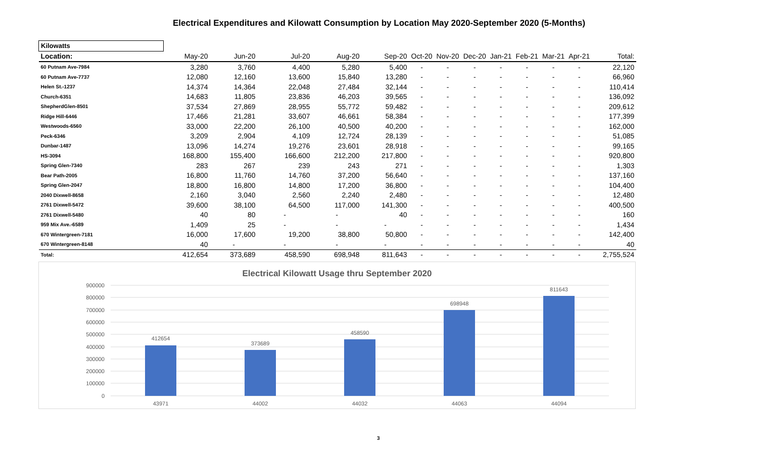Electrical Expenditures and Kilowatt Consumption by Location May 2020-September 2020 (5-Months)
| Kilowatts | | | | | | | | | | | | | |
| Location: | May-20 | Jun-20 | Jul-20 | Aug-20 | Sep-20 | Oct-20 | Nov-20 | Dec-20 | Jan-21 | Feb-21 | Mar-21 | Apr-21 | Total: |
| 60 Putnam Ave-7984 | 3,280 | 3,760 | 4,400 | 5,280 | 5,400 | - | - | - | - | - | - | - | 22,120 |
| 60 Putnam Ave-7737 | 12,080 | 12,160 | 13,600 | 15,840 | 13,280 | - | - | - | - | - | - | - | 66,960 |
| Helen St.-1237 | 14,374 | 14,364 | 22,048 | 27,484 | 32,144 | - | - | - | - | - | - | - | 110,414 |
| Church-6351 | 14,683 | 11,805 | 23,836 | 46,203 | 39,565 | - | - | - | - | - | - | - | 136,092 |
| ShepherdGlen-8501 | 37,534 | 27,869 | 28,955 | 55,772 | 59,482 | - | - | - | - | - | - | - | 209,612 |
| Ridge Hill-6446 | 17,466 | 21,281 | 33,607 | 46,661 | 58,384 | - | - | - | - | - | - | - | 177,399 |
| Westwoods-6560 | 33,000 | 22,200 | 26,100 | 40,500 | 40,200 | - | - | - | - | - | - | - | 162,000 |
| Peck-6346 | 3,209 | 2,904 | 4,109 | 12,724 | 28,139 | - | - | - | - | - | - | - | 51,085 |
| Dunbar-1487 | 13,096 | 14,274 | 19,276 | 23,601 | 28,918 | - | - | - | - | - | - | - | 99,165 |
| HS-3094 | 168,800 | 155,400 | 166,600 | 212,200 | 217,800 | - | - | - | - | - | - | - | 920,800 |
| Spring Glen-7340 | 283 | 267 | 239 | 243 | 271 | - | - | - | - | - | - | - | 1,303 |
| Bear Path-2005 | 16,800 | 11,760 | 14,760 | 37,200 | 56,640 | - | - | - | - | - | - | - | 137,160 |
| Spring Glen-2047 | 18,800 | 16,800 | 14,800 | 17,200 | 36,800 | - | - | - | - | - | - | - | 104,400 |
| 2040 Dixwell-8658 | 2,160 | 3,040 | 2,560 | 2,240 | 2,480 | - | - | - | - | - | - | - | 12,480 |
| 2761 Dixwell-5472 | 39,600 | 38,100 | 64,500 | 117,000 | 141,300 | - | - | - | - | - | - | - | 400,500 |
| 2761 Dixwell-5480 | 40 | 80 | - | - | 40 | - | - | - | - | - | - | - | 160 |
| 959 Mix Ave.-6589 | 1,409 | 25 | - | - | - | - | - | - | - | - | - | - | 1,434 |
| 670 Wintergreen-7181 | 16,000 | 17,600 | 19,200 | 38,800 | 50,800 | - | - | - | - | - | - | - | 142,400 |
| 670 Wintergreen-8148 | 40 | - | - | - | - | - | - | - | - | - | - | - | 40 |
| Total: | 412,654 | 373,689 | 458,590 | 698,948 | 811,643 | - | - | - | - | - | - | - | 2,755,524 |
Electrical Kilowatt Usage thru September 2020
900000
800000
700000
600000
500000
400000
300000
200000
100000
0
412654
373689
458590
698948
811643
43971
44002
44032
44063
44094
3